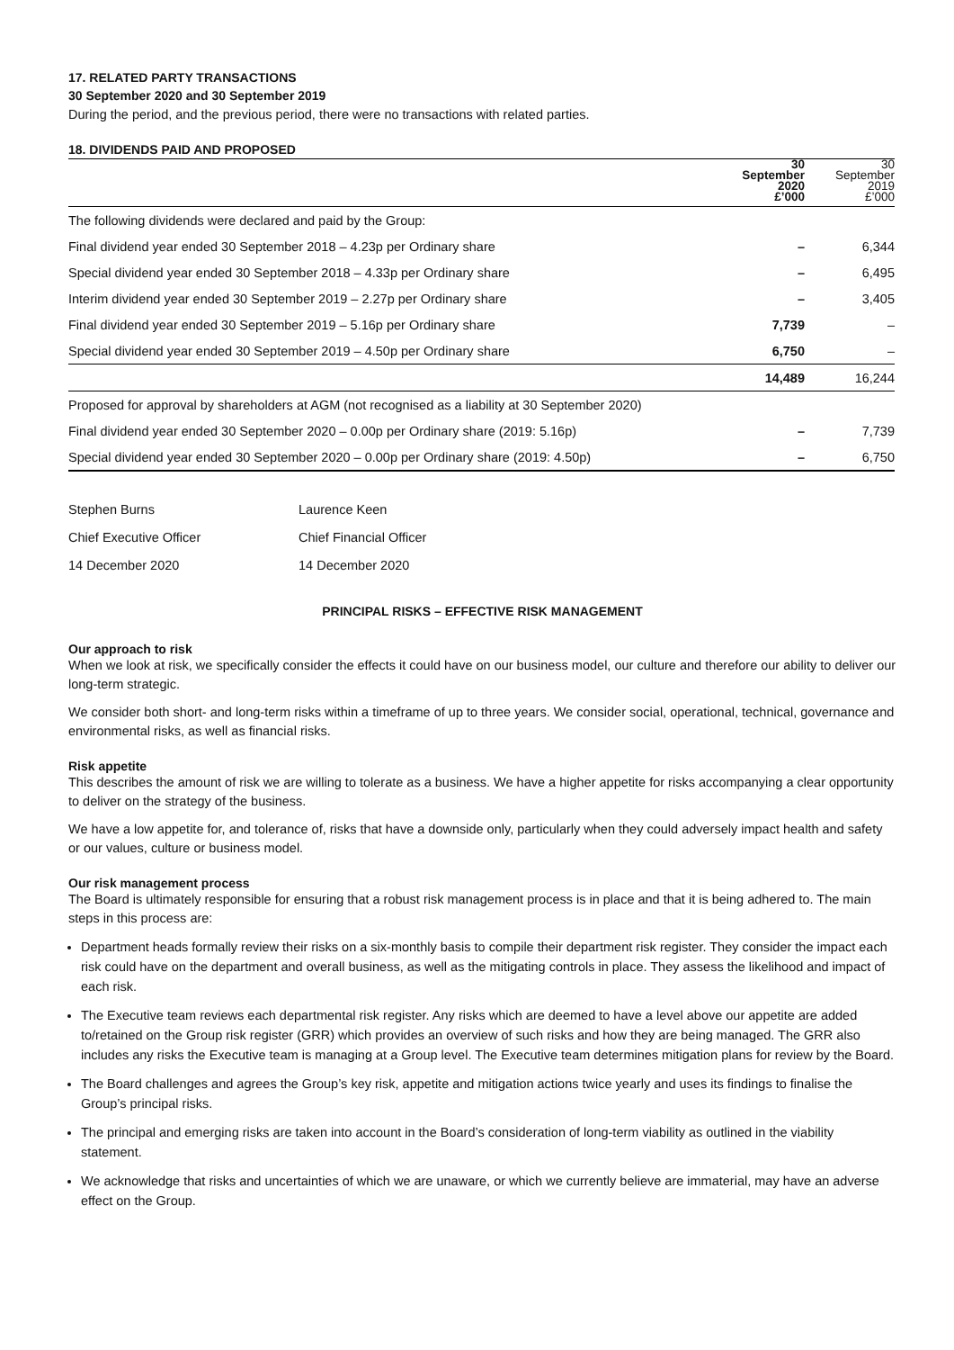17. RELATED PARTY TRANSACTIONS
30 September 2020 and 30 September 2019
During the period, and the previous period, there were no transactions with related parties.
18. DIVIDENDS PAID AND PROPOSED
| | 30 September 2020 £’000 | 30 September 2019 £’000 |
| --- | --- | --- |
| The following dividends were declared and paid by the Group: | | |
| Final dividend year ended 30 September 2018 – 4.23p per Ordinary share | – | 6,344 |
| Special dividend year ended 30 September 2018 – 4.33p per Ordinary share | – | 6,495 |
| Interim dividend year ended 30 September 2019 – 2.27p per Ordinary share | – | 3,405 |
| Final dividend year ended 30 September 2019 – 5.16p per Ordinary share | 7,739 | – |
| Special dividend year ended 30 September 2019 – 4.50p per Ordinary share | 6,750 | – |
| | 14,489 | 16,244 |
| Proposed for approval by shareholders at AGM (not recognised as a liability at 30 September 2020) | | |
| Final dividend year ended 30 September 2020 – 0.00p per Ordinary share (2019: 5.16p) | – | 7,739 |
| Special dividend year ended 30 September 2020 – 0.00p per Ordinary share (2019: 4.50p) | – | 6,750 |
| Stephen Burns | Laurence Keen |
| Chief Executive Officer | Chief Financial Officer |
| 14 December 2020 | 14 December 2020 |
PRINCIPAL RISKS – EFFECTIVE RISK MANAGEMENT
Our approach to risk
When we look at risk, we specifically consider the effects it could have on our business model, our culture and therefore our ability to deliver our long-term strategic.
We consider both short- and long-term risks within a timeframe of up to three years. We consider social, operational, technical, governance and environmental risks, as well as financial risks.
Risk appetite
This describes the amount of risk we are willing to tolerate as a business. We have a higher appetite for risks accompanying a clear opportunity to deliver on the strategy of the business.
We have a low appetite for, and tolerance of, risks that have a downside only, particularly when they could adversely impact health and safety or our values, culture or business model.
Our risk management process
The Board is ultimately responsible for ensuring that a robust risk management process is in place and that it is being adhered to. The main steps in this process are:
Department heads formally review their risks on a six-monthly basis to compile their department risk register. They consider the impact each risk could have on the department and overall business, as well as the mitigating controls in place. They assess the likelihood and impact of each risk.
The Executive team reviews each departmental risk register. Any risks which are deemed to have a level above our appetite are added to/retained on the Group risk register (GRR) which provides an overview of such risks and how they are being managed. The GRR also includes any risks the Executive team is managing at a Group level. The Executive team determines mitigation plans for review by the Board.
The Board challenges and agrees the Group’s key risk, appetite and mitigation actions twice yearly and uses its findings to finalise the Group’s principal risks.
The principal and emerging risks are taken into account in the Board’s consideration of long-term viability as outlined in the viability statement.
We acknowledge that risks and uncertainties of which we are unaware, or which we currently believe are immaterial, may have an adverse effect on the Group.